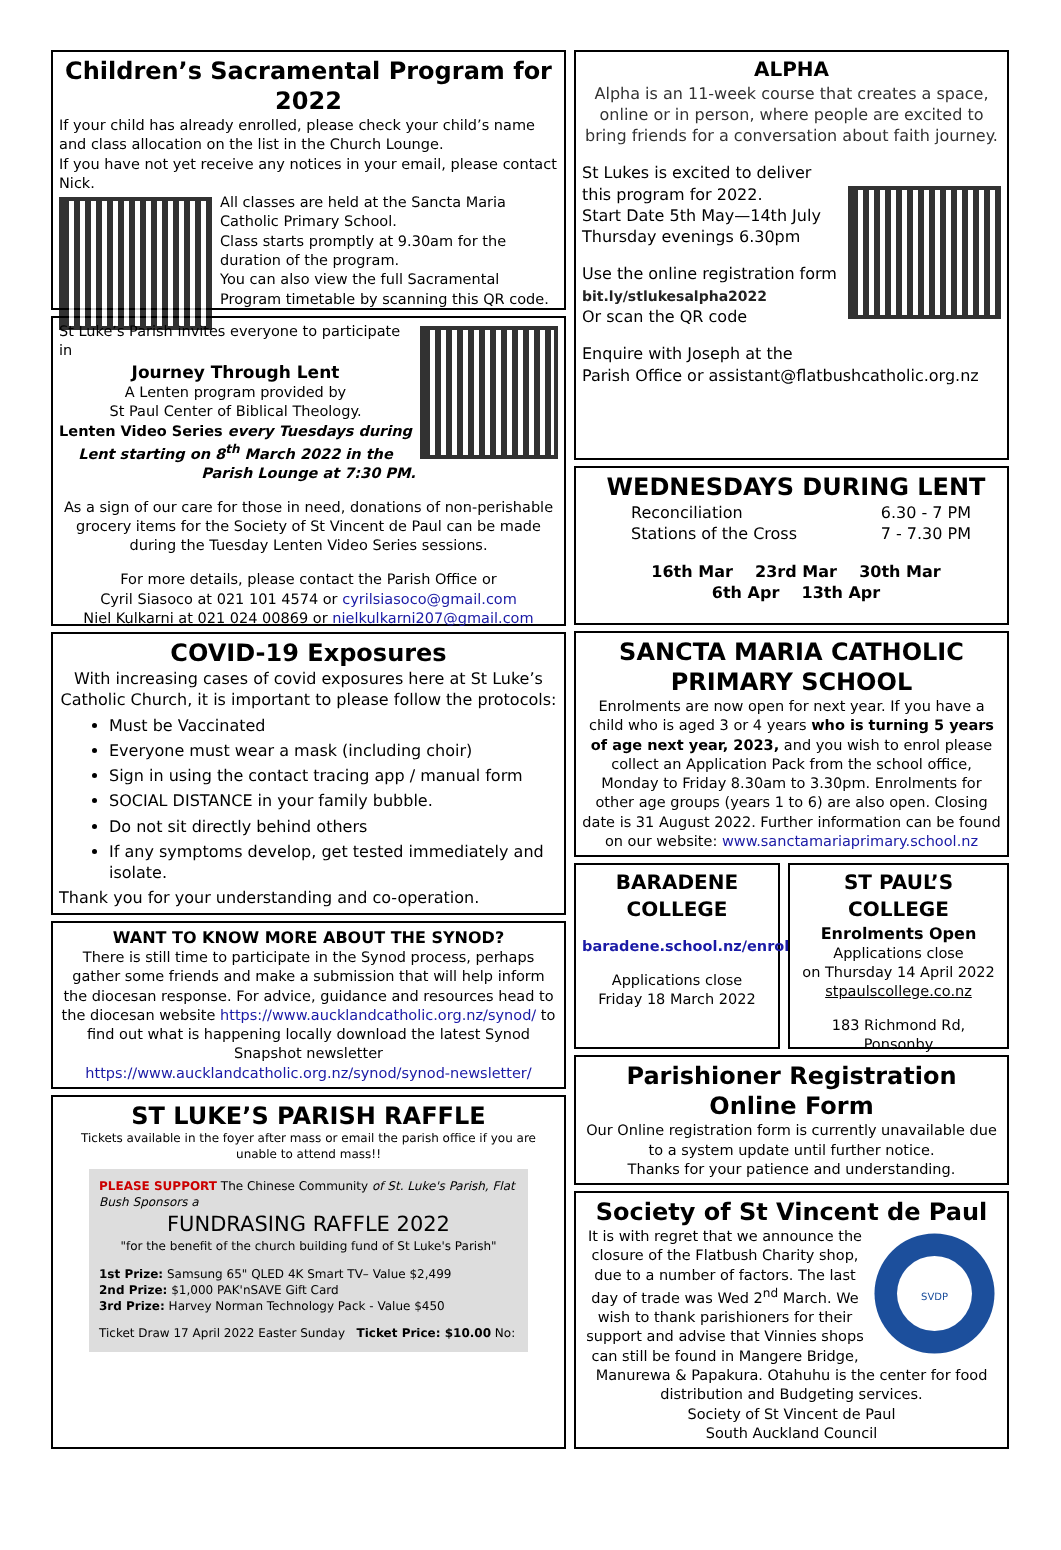Children’s Sacramental Program for 2022
If your child has already enrolled, please check your child’s name and class allocation on the list in the Church Lounge.
If you have not yet receive any notices in your email, please contact Nick.
All classes are held at the Sancta Maria Catholic Primary School.
Class starts promptly at 9.30am for the duration of the program.
You can also view the full Sacramental Program timetable by scanning this QR code.
St Luke’s Parish invites everyone to participate in
Journey Through Lent
A Lenten program provided by
St Paul Center of Biblical Theology.
Lenten Video Series every Tuesdays during Lent starting on 8<sup>th</sup> March 2022 in the Parish Lounge at 7:30 PM.
As a sign of our care for those in need, donations of non-perishable grocery items for the Society of St Vincent de Paul can be made during the Tuesday Lenten Video Series sessions.
For more details, please contact the Parish Office or
Cyril Siasoco at 021 101 4574 or cyrilsiasoco@gmail.com
Niel Kulkarni at 021 024 00869 or nielkulkarni207@gmail.com
COVID-19 Exposures
With increasing cases of covid exposures here at St Luke’s Catholic Church, it is important to please follow the protocols:
Must be Vaccinated
Everyone must wear a mask (including choir)
Sign in using the contact tracing app / manual form
SOCIAL DISTANCE in your family bubble.
Do not sit directly behind others
If any symptoms develop, get tested immediately and isolate.
Thank you for your understanding and co-operation.
WANT TO KNOW MORE ABOUT THE SYNOD?
There is still time to participate in the Synod process, perhaps gather some friends and make a submission that will help inform the diocesan response. For advice, guidance and resources head to the diocesan website https://www.aucklandcatholic.org.nz/synod/ to find out what is happening locally download the latest Synod Snapshot newsletter https://www.aucklandcatholic.org.nz/synod/synod-newsletter/
ST LUKE’S PARISH RAFFLE
Tickets available in the foyer after mass or email the parish office if you are unable to attend mass!!
PLEASE SUPPORT The Chinese Community of St. Luke's Parish, Flat Bush Sponsors a
FUNDRASING RAFFLE 2022
"for the benefit of the church building fund of St Luke's Parish"
1st Prize: Samsung 65" QLED 4K Smart TV– Value $2,499
2nd Prize: $1,000 PAK'nSAVE Gift Card
3rd Prize: Harvey Norman Technology Pack - Value $450
Ticket Draw 17 April 2022 Easter Sunday Ticket Price: $10.00 No:
ALPHA
Alpha is an 11-week course that creates a space, online or in person, where people are excited to bring friends for a conversation about faith journey.
St Lukes is excited to deliver this program for 2022.
Start Date 5th May—14th July
Thursday evenings 6.30pm
Use the online registration form
bit.ly/stlukesalpha2022
Or scan the QR code
Enquire with Joseph at the
Parish Office or assistant@flatbushcatholic.org.nz
WEDNESDAYS DURING LENT
Reconciliation 6.30 - 7 PM
Stations of the Cross 7 - 7.30 PM
16th Mar 23rd Mar 30th Mar
6th Apr 13th Apr
SANCTA MARIA CATHOLIC PRIMARY SCHOOL
Enrolments are now open for next year. If you have a child who is aged 3 or 4 years who is turning 5 years of age next year, 2023, and you wish to enrol please collect an Application Pack from the school office, Monday to Friday 8.30am to 3.30pm. Enrolments for other age groups (years 1 to 6) are also open. Closing date is 31 August 2022. Further information can be found on our website: www.sanctamariaprimary.school.nz
BARADENE COLLEGE
baradene.school.nz/enrol
Applications close
Friday 18 March 2022
ST PAUL’S COLLEGE
Enrolments Open
Applications close
on Thursday 14 April 2022
stpaulscollege.co.nz
183 Richmond Rd,
Ponsonby
Parishioner Registration Online Form
Our Online registration form is currently unavailable due to a system update until further notice.
Thanks for your patience and understanding.
Society of St Vincent de Paul
SVDP
It is with regret that we announce the closure of the Flatbush Charity shop, due to a number of factors. The last day of trade was Wed 2<sup>nd</sup> March. We wish to thank parishioners for their support and advise that Vinnies shops can still be found in Mangere Bridge, Manurewa & Papakura. Otahuhu is the center for food distribution and Budgeting services.
Society of St Vincent de Paul
South Auckland Council